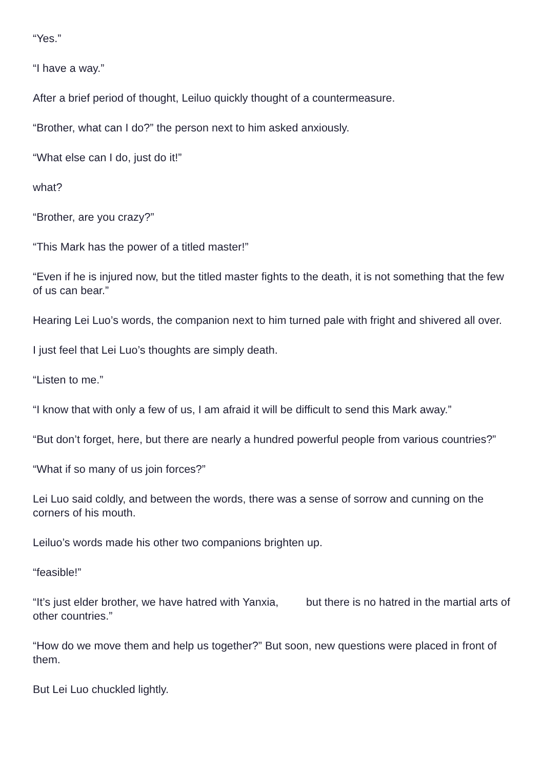“Yes.”
“I have a way.”
After a brief period of thought, Leiluo quickly thought of a countermeasure.
“Brother, what can I do?” the person next to him asked anxiously.
“What else can I do, just do it!”
what?
“Brother, are you crazy?”
“This Mark has the power of a titled master!”
“Even if he is injured now, but the titled master fights to the death, it is not something that the few of us can bear.”
Hearing Lei Luo’s words, the companion next to him turned pale with fright and shivered all over.
I just feel that Lei Luo’s thoughts are simply death.
“Listen to me.”
“I know that with only a few of us, I am afraid it will be difficult to send this Mark away.”
“But don’t forget, here, but there are nearly a hundred powerful people from various countries?”
“What if so many of us join forces?”
Lei Luo said coldly, and between the words, there was a sense of sorrow and cunning on the corners of his mouth.
Leiluo’s words made his other two companions brighten up.
“feasible!”
“It’s just elder brother, we have hatred with Yanxia, but there is no hatred in the martial arts of other countries.”
“How do we move them and help us together?” But soon, new questions were placed in front of them.
But Lei Luo chuckled lightly.